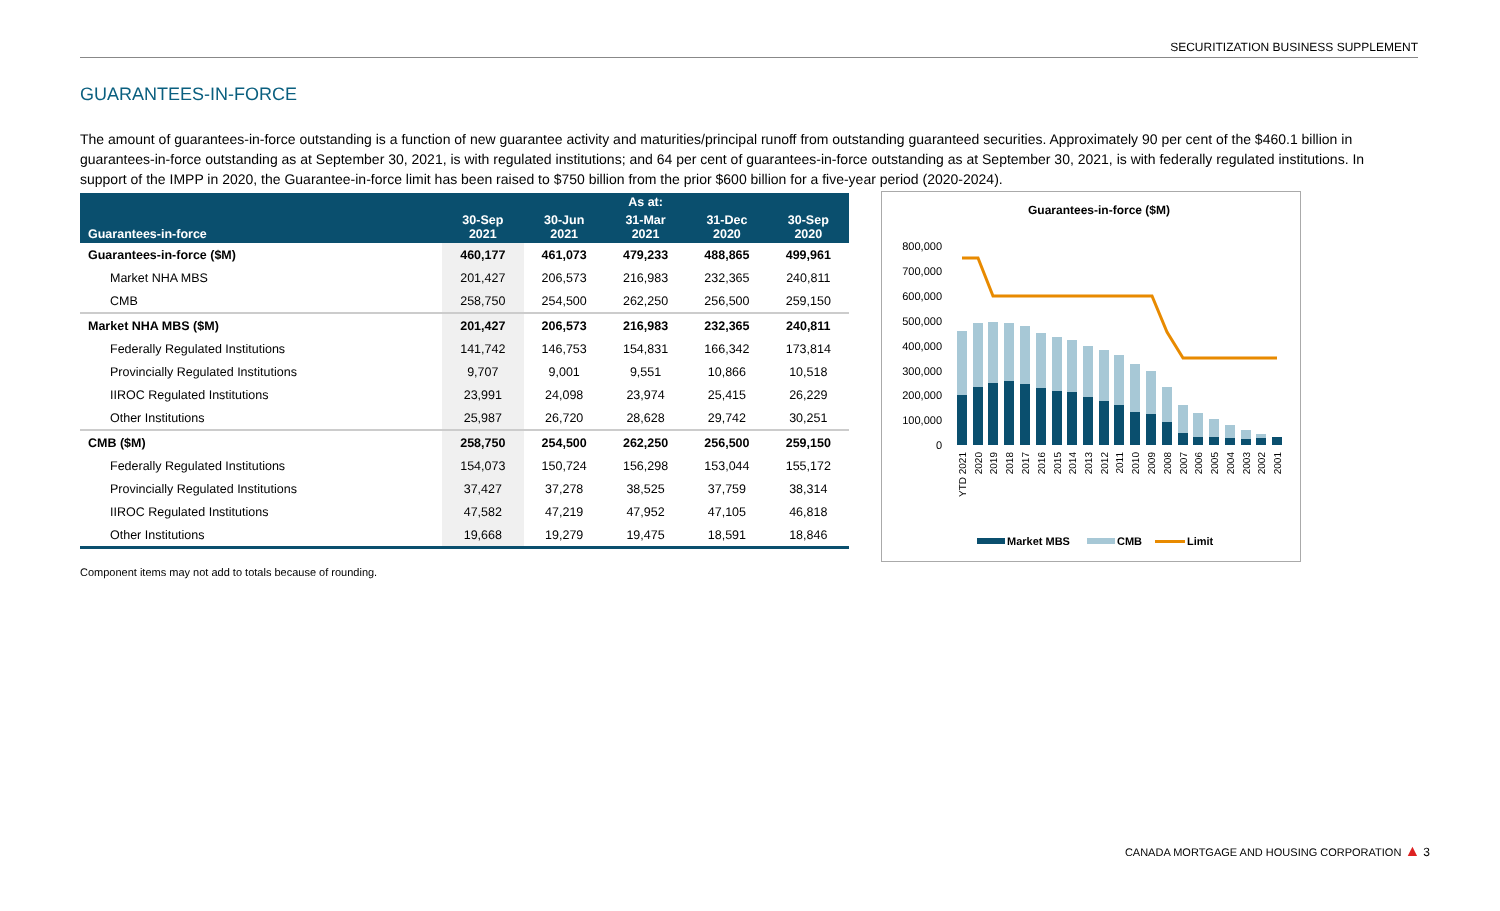SECURITIZATION BUSINESS SUPPLEMENT
GUARANTEES-IN-FORCE
The amount of guarantees-in-force outstanding is a function of new guarantee activity and maturities/principal runoff from outstanding guaranteed securities. Approximately 90 per cent of the $460.1 billion in guarantees-in-force outstanding as at September 30, 2021, is with regulated institutions; and 64 per cent of guarantees-in-force outstanding as at September 30, 2021, is with federally regulated institutions. In support of the IMPP in 2020, the Guarantee-in-force limit has been raised to $750 billion from the prior $600 billion for a five-year period (2020-2024).
| | As at: | | | | |
| --- | --- | --- | --- | --- | --- |
| Guarantees-in-force | 30-Sep 2021 | 30-Jun 2021 | 31-Mar 2021 | 31-Dec 2020 | 30-Sep 2020 |
| Guarantees-in-force ($M) | 460,177 | 461,073 | 479,233 | 488,865 | 499,961 |
| Market NHA MBS | 201,427 | 206,573 | 216,983 | 232,365 | 240,811 |
| CMB | 258,750 | 254,500 | 262,250 | 256,500 | 259,150 |
| Market NHA MBS ($M) | 201,427 | 206,573 | 216,983 | 232,365 | 240,811 |
| Federally Regulated Institutions | 141,742 | 146,753 | 154,831 | 166,342 | 173,814 |
| Provincially Regulated Institutions | 9,707 | 9,001 | 9,551 | 10,866 | 10,518 |
| IIROC Regulated Institutions | 23,991 | 24,098 | 23,974 | 25,415 | 26,229 |
| Other Institutions | 25,987 | 26,720 | 28,628 | 29,742 | 30,251 |
| CMB ($M) | 258,750 | 254,500 | 262,250 | 256,500 | 259,150 |
| Federally Regulated Institutions | 154,073 | 150,724 | 156,298 | 153,044 | 155,172 |
| Provincially Regulated Institutions | 37,427 | 37,278 | 38,525 | 37,759 | 38,314 |
| IIROC Regulated Institutions | 47,582 | 47,219 | 47,952 | 47,105 | 46,818 |
| Other Institutions | 19,668 | 19,279 | 19,475 | 18,591 | 18,846 |
Component items may not add to totals because of rounding.
Guarantees-in-force ($M)
800,000
700,000
600,000
500,000
400,000
300,000
200,000
100,000
0
YTD 2021
2020
2019
2018
2017
2016
2015
2014
2013
2012
2011
2010
2009
2008
2007
2006
2005
2004
2003
2002
2001
Market MBS
CMB
Limit
CANADA MORTGAGE AND HOUSING CORPORATION ▲ 3